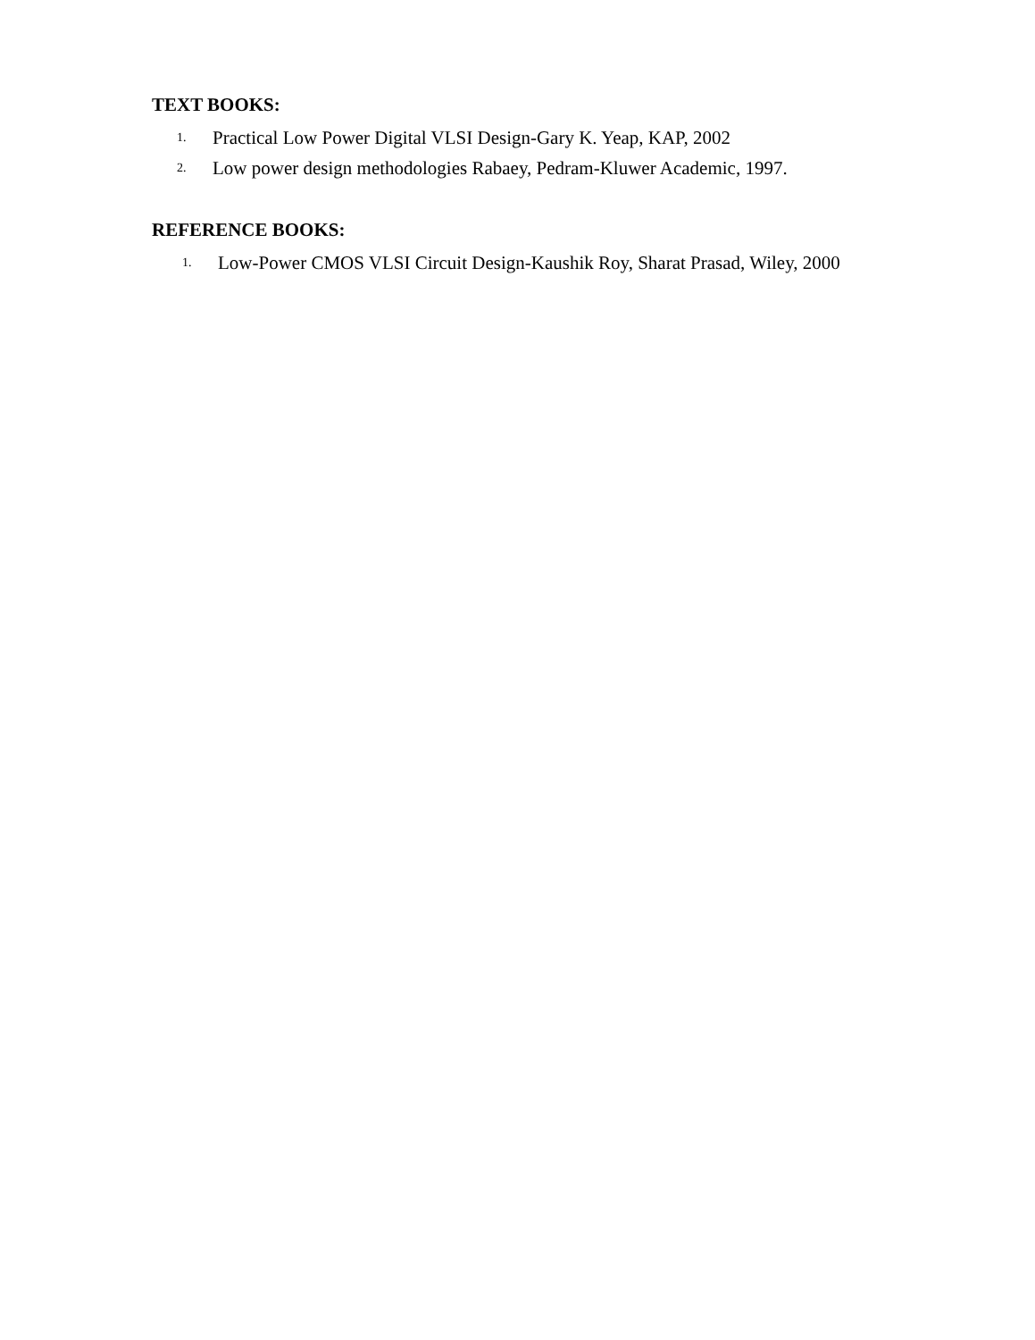TEXT BOOKS:
1.
Practical Low Power Digital VLSI Design-Gary K. Yeap, KAP, 2002
2.
Low power design methodologies Rabaey, Pedram-Kluwer Academic, 1997.
REFERENCE BOOKS:
1.
Low-Power CMOS VLSI Circuit Design-Kaushik Roy, Sharat Prasad, Wiley, 2000